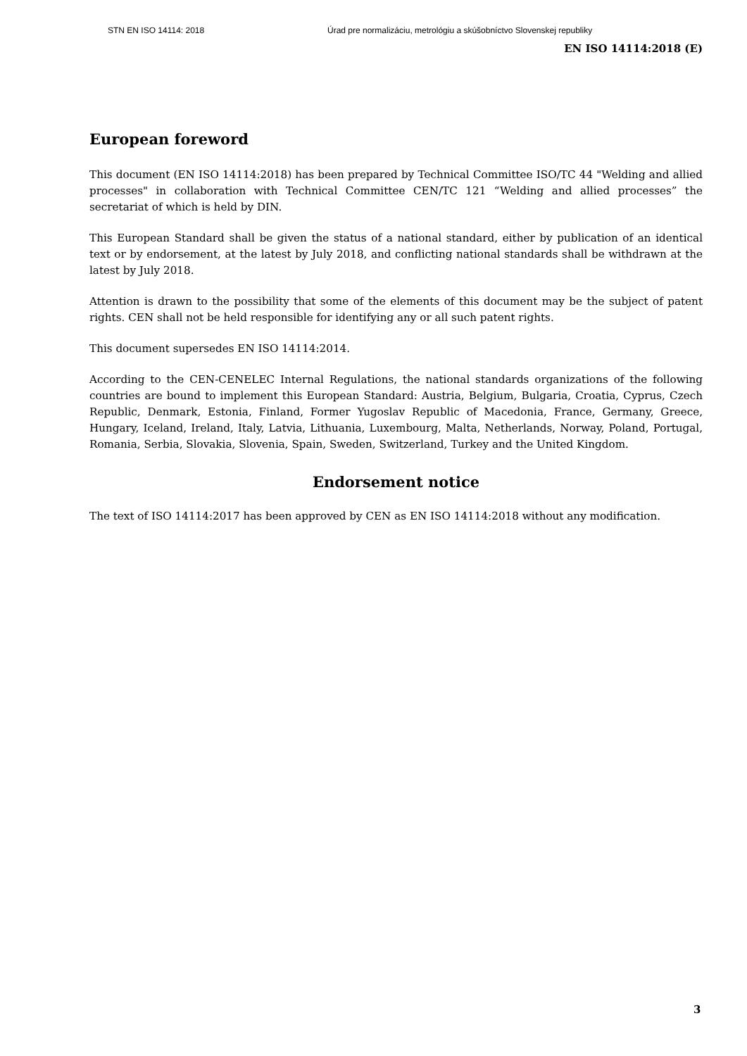STN EN ISO 14114: 2018 Úrad pre normalizáciu, metrológiu a skúšobníctvo Slovenskej republiky
EN ISO 14114:2018 (E)
European foreword
This document (EN ISO 14114:2018) has been prepared by Technical Committee ISO/TC 44 "Welding and allied processes" in collaboration with Technical Committee CEN/TC 121 “Welding and allied processes” the secretariat of which is held by DIN.
This European Standard shall be given the status of a national standard, either by publication of an identical text or by endorsement, at the latest by July 2018, and conflicting national standards shall be withdrawn at the latest by July 2018.
Attention is drawn to the possibility that some of the elements of this document may be the subject of patent rights. CEN shall not be held responsible for identifying any or all such patent rights.
This document supersedes EN ISO 14114:2014.
According to the CEN-CENELEC Internal Regulations, the national standards organizations of the following countries are bound to implement this European Standard: Austria, Belgium, Bulgaria, Croatia, Cyprus, Czech Republic, Denmark, Estonia, Finland, Former Yugoslav Republic of Macedonia, France, Germany, Greece, Hungary, Iceland, Ireland, Italy, Latvia, Lithuania, Luxembourg, Malta, Netherlands, Norway, Poland, Portugal, Romania, Serbia, Slovakia, Slovenia, Spain, Sweden, Switzerland, Turkey and the United Kingdom.
Endorsement notice
The text of ISO 14114:2017 has been approved by CEN as EN ISO 14114:2018 without any modification.
3